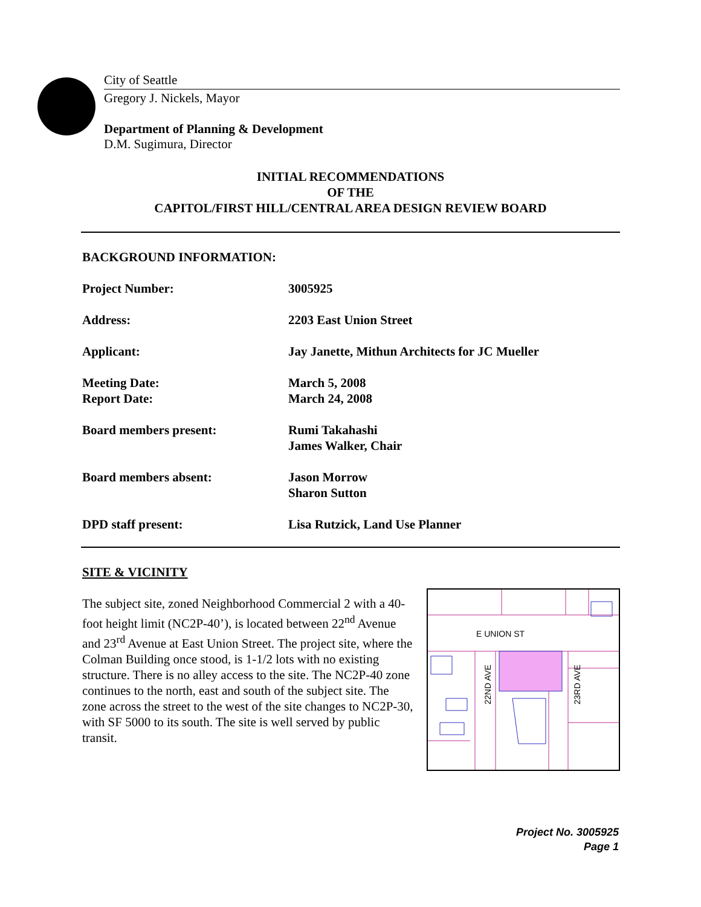City of Seattle
Gregory J. Nickels, Mayor
Department of Planning & Development
D.M. Sugimura, Director
INITIAL RECOMMENDATIONS
OF THE
CAPITOL/FIRST HILL/CENTRAL AREA DESIGN REVIEW BOARD
BACKGROUND INFORMATION:
Project Number: 3005925
Address: 2203 East Union Street
Applicant: Jay Janette, Mithun Architects for JC Mueller
Meeting Date:
Report Date:
March 5, 2008
March 24, 2008
Board members present: Rumi Takahashi
James Walker, Chair
Board members absent: Jason Morrow
Sharon Sutton
DPD staff present: Lisa Rutzick, Land Use Planner
SITE & VICINITY
The subject site, zoned Neighborhood Commercial 2 with a 40-foot height limit (NC2P-40’), is located between 22<sup>nd</sup> Avenue and 23<sup>rd</sup> Avenue at East Union Street. The project site, where the Colman Building once stood, is 1-1/2 lots with no existing structure. There is no alley access to the site. The NC2P-40 zone continues to the north, east and south of the subject site. The zone across the street to the west of the site changes to NC2P-30, with SF 5000 to its south. The site is well served by public transit.
E UNION ST
22ND AVE
23RD AVE
Project No. 3005925
Page 1